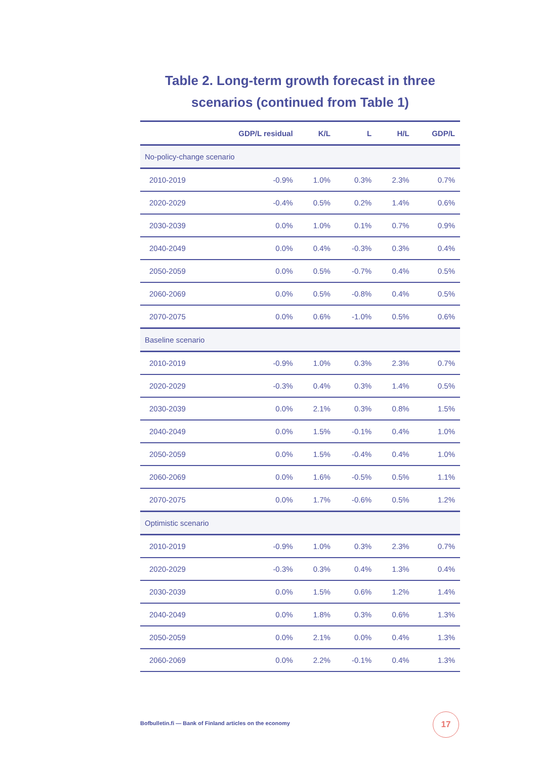Table 2. Long-term growth forecast in three scenarios (continued from Table 1)
| | GDP/L residual | K/L | L | H/L | GDP/L |
| --- | --- | --- | --- | --- | --- |
| No-policy-change scenario | | | | | |
| 2010-2019 | -0.9% | 1.0% | 0.3% | 2.3% | 0.7% |
| 2020-2029 | -0.4% | 0.5% | 0.2% | 1.4% | 0.6% |
| 2030-2039 | 0.0% | 1.0% | 0.1% | 0.7% | 0.9% |
| 2040-2049 | 0.0% | 0.4% | -0.3% | 0.3% | 0.4% |
| 2050-2059 | 0.0% | 0.5% | -0.7% | 0.4% | 0.5% |
| 2060-2069 | 0.0% | 0.5% | -0.8% | 0.4% | 0.5% |
| 2070-2075 | 0.0% | 0.6% | -1.0% | 0.5% | 0.6% |
| Baseline scenario | | | | | |
| 2010-2019 | -0.9% | 1.0% | 0.3% | 2.3% | 0.7% |
| 2020-2029 | -0.3% | 0.4% | 0.3% | 1.4% | 0.5% |
| 2030-2039 | 0.0% | 2.1% | 0.3% | 0.8% | 1.5% |
| 2040-2049 | 0.0% | 1.5% | -0.1% | 0.4% | 1.0% |
| 2050-2059 | 0.0% | 1.5% | -0.4% | 0.4% | 1.0% |
| 2060-2069 | 0.0% | 1.6% | -0.5% | 0.5% | 1.1% |
| 2070-2075 | 0.0% | 1.7% | -0.6% | 0.5% | 1.2% |
| Optimistic scenario | | | | | |
| 2010-2019 | -0.9% | 1.0% | 0.3% | 2.3% | 0.7% |
| 2020-2029 | -0.3% | 0.3% | 0.4% | 1.3% | 0.4% |
| 2030-2039 | 0.0% | 1.5% | 0.6% | 1.2% | 1.4% |
| 2040-2049 | 0.0% | 1.8% | 0.3% | 0.6% | 1.3% |
| 2050-2059 | 0.0% | 2.1% | 0.0% | 0.4% | 1.3% |
| 2060-2069 | 0.0% | 2.2% | -0.1% | 0.4% | 1.3% |
Bofbulletin.fi — Bank of Finland articles on the economy
17